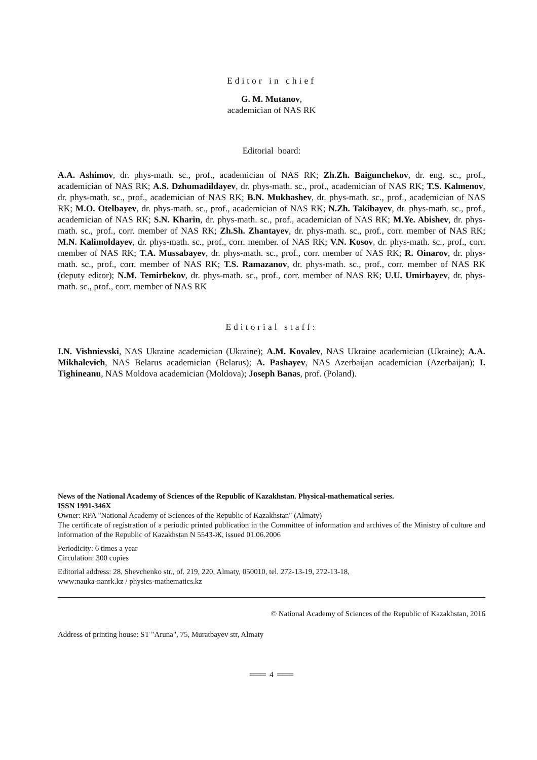Editor in chief
G. M. Mutanov,
academician of NAS RK
Editorial board:
A.A. Ashimov, dr. phys-math. sc., prof., academician of NAS RK; Zh.Zh. Baigunchekov, dr. eng. sc., prof., academician of NAS RK; A.S. Dzhumadildayev, dr. phys-math. sc., prof., academician of NAS RK; T.S. Kalmenov, dr. phys-math. sc., prof., academician of NAS RK; B.N. Mukhashev, dr. phys-math. sc., prof., academician of NAS RK; M.O. Otelbayev, dr. phys-math. sc., prof., academician of NAS RK; N.Zh. Takibayev, dr. phys-math. sc., prof., academician of NAS RK; S.N. Kharin, dr. phys-math. sc., prof., academician of NAS RK; M.Ye. Abishev, dr. phys-math. sc., prof., corr. member of NAS RK; Zh.Sh. Zhantayev, dr. phys-math. sc., prof., corr. member of NAS RK; M.N. Kalimoldayev, dr. phys-math. sc., prof., corr. member. of NAS RK; V.N. Kosov, dr. phys-math. sc., prof., corr. member of NAS RK; T.A. Mussabayev, dr. phys-math. sc., prof., corr. member of NAS RK; R. Oinarov, dr. phys-math. sc., prof., corr. member of NAS RK; T.S. Ramazanov, dr. phys-math. sc., prof., corr. member of NAS RK (deputy editor); N.M. Temirbekov, dr. phys-math. sc., prof., corr. member of NAS RK; U.U. Umirbayev, dr. phys-math. sc., prof., corr. member of NAS RK
Editorial staff:
I.N. Vishnievski, NAS Ukraine academician (Ukraine); A.M. Kovalev, NAS Ukraine academician (Ukraine); A.A. Mikhalevich, NAS Belarus academician (Belarus); A. Pashayev, NAS Azerbaijan academician (Azerbaijan); I. Tighineanu, NAS Moldova academician (Moldova); Joseph Banas, prof. (Poland).
News of the National Academy of Sciences of the Republic of Kazakhstan. Physical-mathematical series.
ISSN 1991-346X
Owner: RPA "National Academy of Sciences of the Republic of Kazakhstan" (Almaty)
The certificate of registration of a periodic printed publication in the Committee of information and archives of the Ministry of culture and information of the Republic of Kazakhstan N 5543-Ж, issued 01.06.2006
Periodicity: 6 times a year
Circulation: 300 copies
Editorial address: 28, Shevchenko str., of. 219, 220, Almaty, 050010, tel. 272-13-19, 272-13-18,
www:nauka-nanrk.kz / physics-mathematics.kz
© National Academy of Sciences of the Republic of Kazakhstan, 2016
Address of printing house: ST "Aruna", 75, Muratbayev str, Almaty
═══ 4 ═══